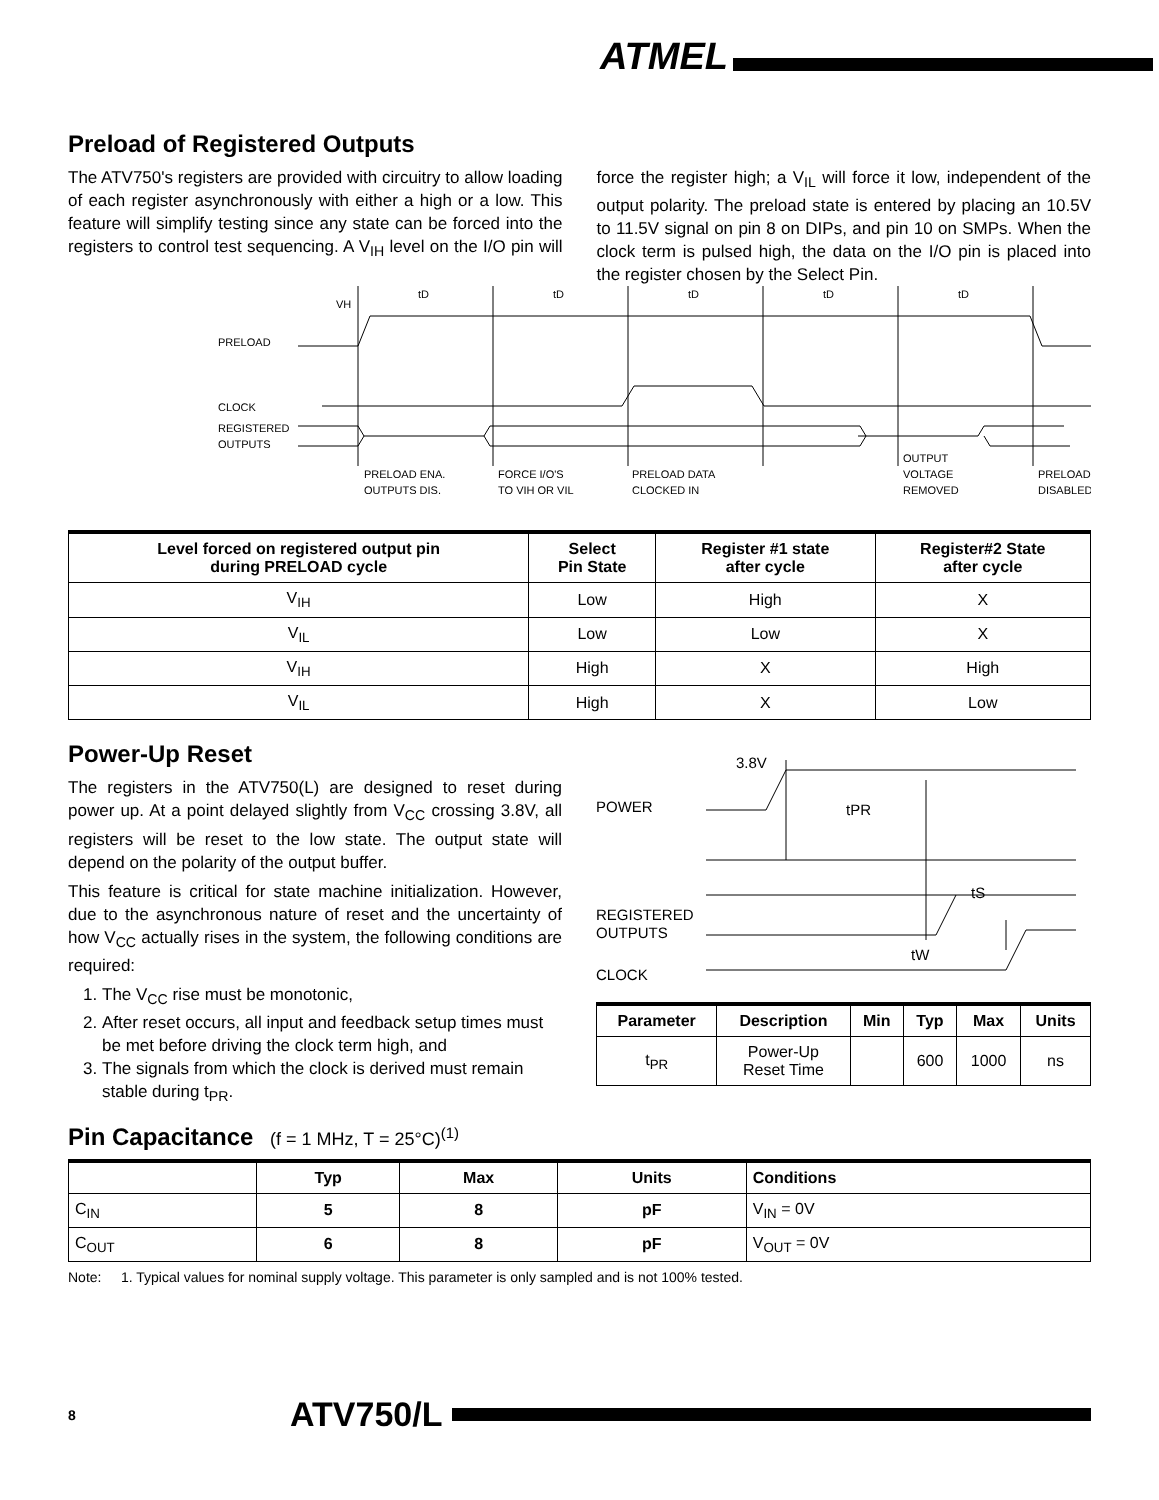ATMEL
Preload of Registered Outputs
The ATV750's registers are provided with circuitry to allow loading of each register asynchronously with either a high or a low. This feature will simplify testing since any state can be forced into the registers to control test sequencing. A V<sub>IH</sub> level on the I/O pin will force the register high; a V<sub>IL</sub> will force it low, independent of the output polarity. The preload state is entered by placing an 10.5V to 11.5V signal on pin 8 on DIPs, and pin 10 on SMPs. When the clock term is pulsed high, the data on the I/O pin is placed into the register chosen by the Select Pin.
VH
tD
tD
tD
tD
tD
PRELOAD
CLOCK
REGISTERED
OUTPUTS
PRELOAD ENA.
OUTPUTS DIS.
FORCE I/O'S
TO VIH OR VIL
PRELOAD DATA
CLOCKED IN
OUTPUT
VOLTAGE
REMOVED
PRELOAD
DISABLED
| Level forced on registered output pin during PRELOAD cycle | Select Pin State | Register #1 state after cycle | Register#2 State after cycle |
| --- | --- | --- | --- |
| V<sub>IH</sub> | Low | High | X |
| V<sub>IL</sub> | Low | Low | X |
| V<sub>IH</sub> | High | X | High |
| V<sub>IL</sub> | High | X | Low |
Power-Up Reset
The registers in the ATV750(L) are designed to reset during power up. At a point delayed slightly from V<sub>CC</sub> crossing 3.8V, all registers will be reset to the low state. The output state will depend on the polarity of the output buffer.
This feature is critical for state machine initialization. However, due to the asynchronous nature of reset and the uncertainty of how V<sub>CC</sub> actually rises in the system, the following conditions are required:
1. The V<sub>CC</sub> rise must be monotonic,
2. After reset occurs, all input and feedback setup times must be met before driving the clock term high, and
3. The signals from which the clock is derived must remain stable during t<sub>PR</sub>.
3.8V
POWER
tPR
REGISTERED
OUTPUTS
tS
tW
CLOCK
| Parameter | Description | Min | Typ | Max | Units |
| --- | --- | --- | --- | --- | --- |
| t<sub>PR</sub> | Power-Up Reset Time | | 600 | 1000 | ns |
Pin Capacitance (f = 1 MHz, T = 25°C)<sup>(1)</sup>
| | Typ | Max | Units | Conditions |
| --- | --- | --- | --- | --- |
| C<sub>IN</sub> | 5 | 8 | pF | V<sub>IN</sub> = 0V |
| C<sub>OUT</sub> | 6 | 8 | pF | V<sub>OUT</sub> = 0V |
Note: 1. Typical values for nominal supply voltage. This parameter is only sampled and is not 100% tested.
8 ATV750/L